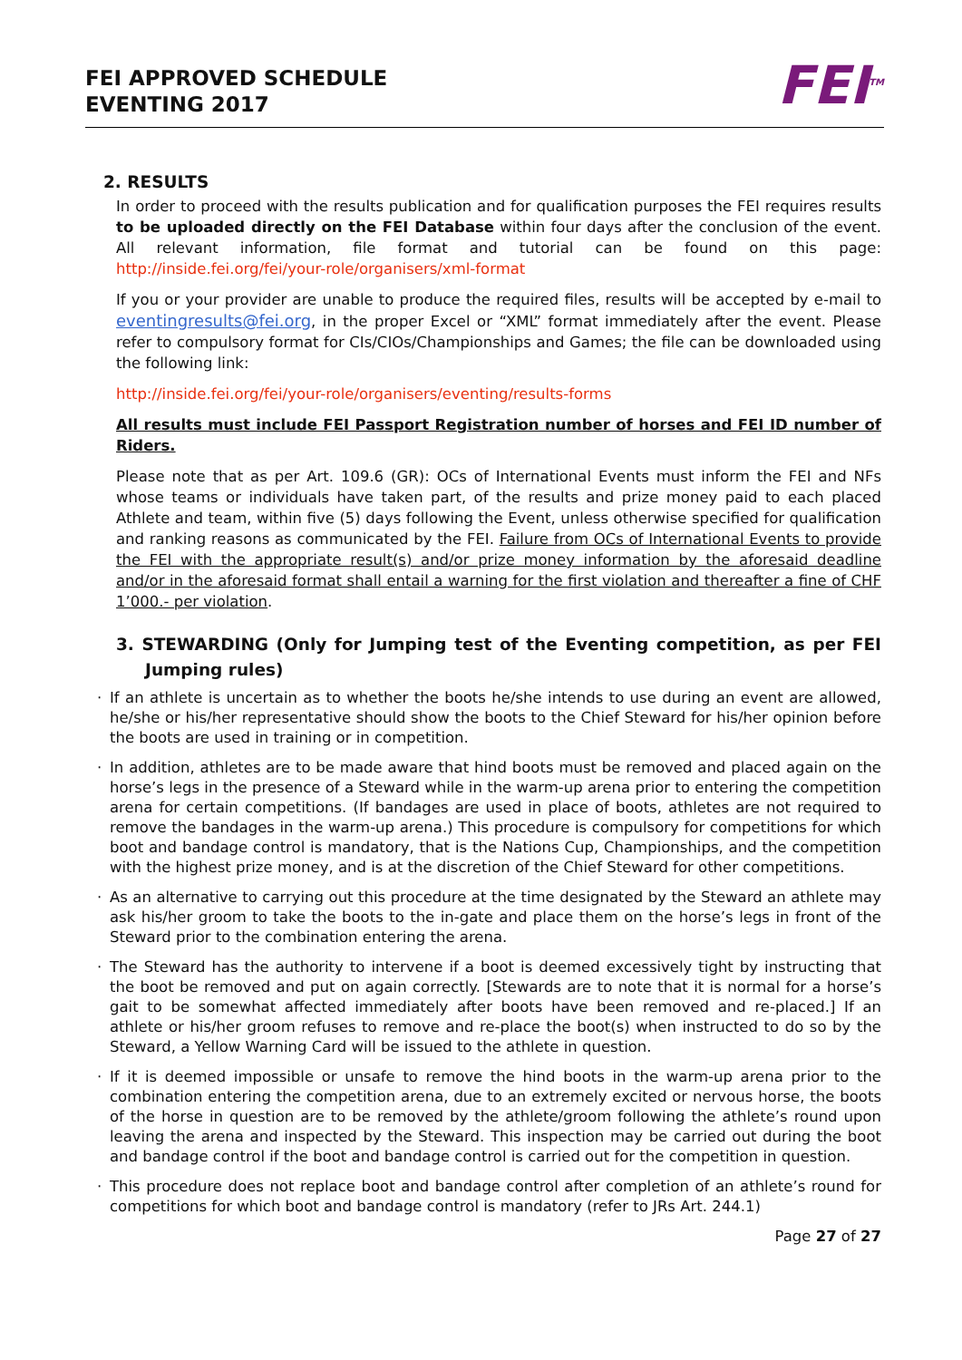FEI APPROVED SCHEDULE
EVENTING 2017
FEI<sup>TM</sup>
2. RESULTS
In order to proceed with the results publication and for qualification purposes the FEI requires results to be uploaded directly on the FEI Database within four days after the conclusion of the event. All relevant information, file format and tutorial can be found on this page: http://inside.fei.org/fei/your-role/organisers/xml-format
If you or your provider are unable to produce the required files, results will be accepted by e-mail to eventingresults@fei.org, in the proper Excel or “XML” format immediately after the event. Please refer to compulsory format for CIs/CIOs/Championships and Games; the file can be downloaded using the following link:
http://inside.fei.org/fei/your-role/organisers/eventing/results-forms
All results must include FEI Passport Registration number of horses and FEI ID number of Riders.
Please note that as per Art. 109.6 (GR): OCs of International Events must inform the FEI and NFs whose teams or individuals have taken part, of the results and prize money paid to each placed Athlete and team, within five (5) days following the Event, unless otherwise specified for qualification and ranking reasons as communicated by the FEI. Failure from OCs of International Events to provide the FEI with the appropriate result(s) and/or prize money information by the aforesaid deadline and/or in the aforesaid format shall entail a warning for the first violation and thereafter a fine of CHF 1’000.- per violation.
3. STEWARDING (Only for Jumping test of the Eventing competition, as per FEI Jumping rules)
· If an athlete is uncertain as to whether the boots he/she intends to use during an event are allowed, he/she or his/her representative should show the boots to the Chief Steward for his/her opinion before the boots are used in training or in competition.
· In addition, athletes are to be made aware that hind boots must be removed and placed again on the horse’s legs in the presence of a Steward while in the warm-up arena prior to entering the competition arena for certain competitions. (If bandages are used in place of boots, athletes are not required to remove the bandages in the warm-up arena.) This procedure is compulsory for competitions for which boot and bandage control is mandatory, that is the Nations Cup, Championships, and the competition with the highest prize money, and is at the discretion of the Chief Steward for other competitions.
· As an alternative to carrying out this procedure at the time designated by the Steward an athlete may ask his/her groom to take the boots to the in-gate and place them on the horse’s legs in front of the Steward prior to the combination entering the arena.
· The Steward has the authority to intervene if a boot is deemed excessively tight by instructing that the boot be removed and put on again correctly. [Stewards are to note that it is normal for a horse’s gait to be somewhat affected immediately after boots have been removed and re-placed.] If an athlete or his/her groom refuses to remove and re-place the boot(s) when instructed to do so by the Steward, a Yellow Warning Card will be issued to the athlete in question.
· If it is deemed impossible or unsafe to remove the hind boots in the warm-up arena prior to the combination entering the competition arena, due to an extremely excited or nervous horse, the boots of the horse in question are to be removed by the athlete/groom following the athlete’s round upon leaving the arena and inspected by the Steward. This inspection may be carried out during the boot and bandage control if the boot and bandage control is carried out for the competition in question.
· This procedure does not replace boot and bandage control after completion of an athlete’s round for competitions for which boot and bandage control is mandatory (refer to JRs Art. 244.1)
Page 27 of 27